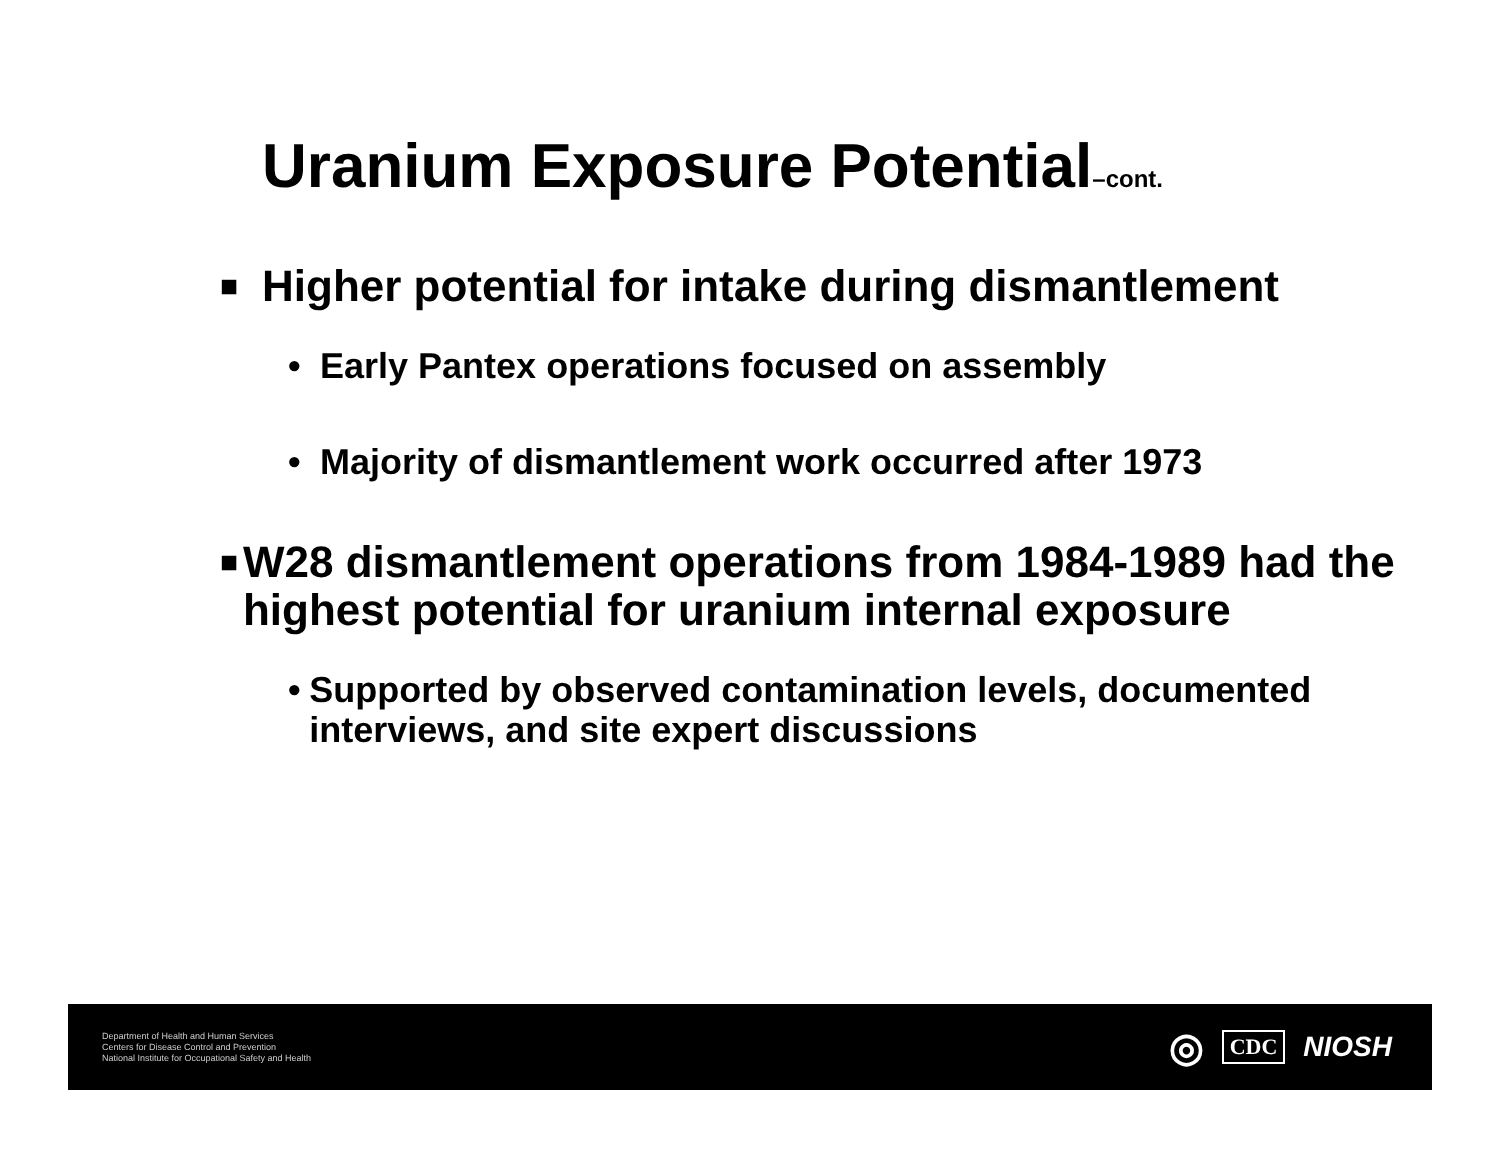Uranium Exposure Potential–cont.
■ Higher potential for intake during dismantlement
• Early Pantex operations focused on assembly
• Majority of dismantlement work occurred after 1973
■ W28 dismantlement operations from 1984-1989 had the highest potential for uranium internal exposure
• Supported by observed contamination levels, documented interviews, and site expert discussions
Department of Health and Human Services
Centers for Disease Control and Prevention
National Institute for Occupational Safety and Health
◎ CDC NIOSH